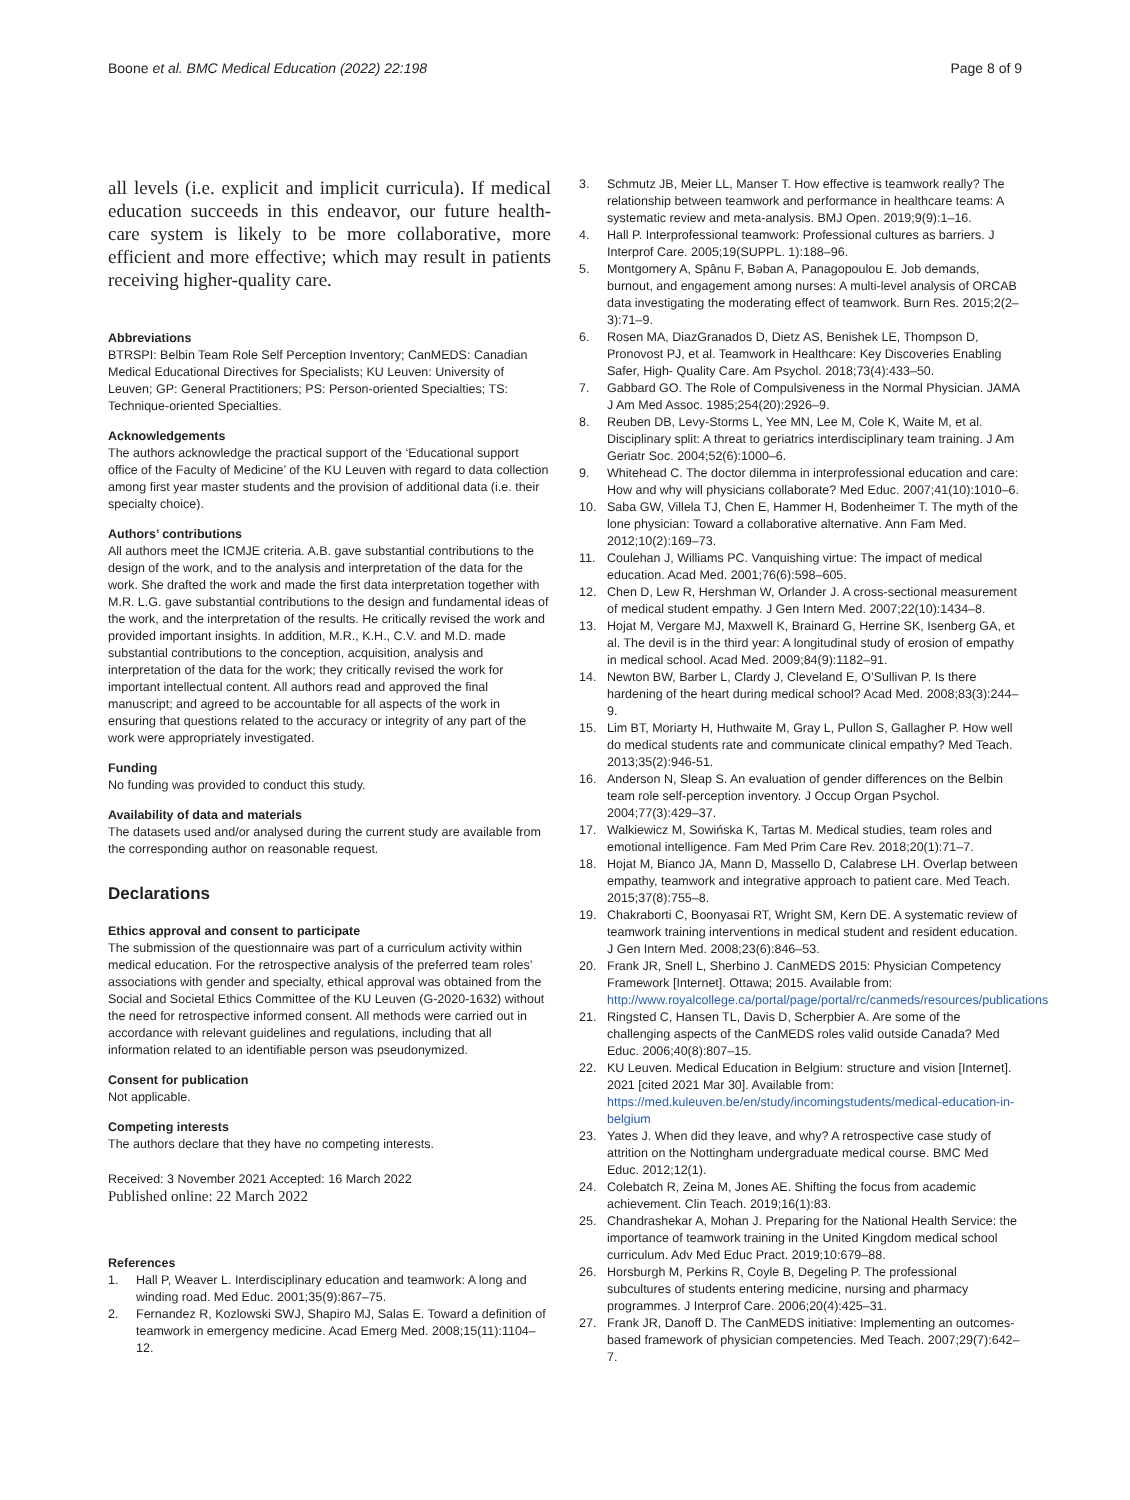Boone et al. BMC Medical Education (2022) 22:198
Page 8 of 9
all levels (i.e. explicit and implicit curricula). If medical education succeeds in this endeavor, our future health-care system is likely to be more collaborative, more efficient and more effective; which may result in patients receiving higher-quality care.
Abbreviations
BTRSPI: Belbin Team Role Self Perception Inventory; CanMEDS: Canadian Medical Educational Directives for Specialists; KU Leuven: University of Leuven; GP: General Practitioners; PS: Person-oriented Specialties; TS: Technique-oriented Specialties.
Acknowledgements
The authors acknowledge the practical support of the ‘Educational support office of the Faculty of Medicine’ of the KU Leuven with regard to data collection among first year master students and the provision of additional data (i.e. their specialty choice).
Authors’ contributions
All authors meet the ICMJE criteria. A.B. gave substantial contributions to the design of the work, and to the analysis and interpretation of the data for the work. She drafted the work and made the first data interpretation together with M.R. L.G. gave substantial contributions to the design and fundamental ideas of the work, and the interpretation of the results. He critically revised the work and provided important insights. In addition, M.R., K.H., C.V. and M.D. made substantial contributions to the conception, acquisition, analysis and interpretation of the data for the work; they critically revised the work for important intellectual content. All authors read and approved the final manuscript; and agreed to be accountable for all aspects of the work in ensuring that questions related to the accuracy or integrity of any part of the work were appropriately investigated.
Funding
No funding was provided to conduct this study.
Availability of data and materials
The datasets used and/or analysed during the current study are available from the corresponding author on reasonable request.
Declarations
Ethics approval and consent to participate
The submission of the questionnaire was part of a curriculum activity within medical education. For the retrospective analysis of the preferred team roles’ associations with gender and specialty, ethical approval was obtained from the Social and Societal Ethics Committee of the KU Leuven (G-2020-1632) without the need for retrospective informed consent. All methods were carried out in accordance with relevant guidelines and regulations, including that all information related to an identifiable person was pseudonymized.
Consent for publication
Not applicable.
Competing interests
The authors declare that they have no competing interests.
Received: 3 November 2021 Accepted: 16 March 2022
Published online: 22 March 2022
References
1. Hall P, Weaver L. Interdisciplinary education and teamwork: A long and winding road. Med Educ. 2001;35(9):867–75.
2. Fernandez R, Kozlowski SWJ, Shapiro MJ, Salas E. Toward a definition of teamwork in emergency medicine. Acad Emerg Med. 2008;15(11):1104–12.
3. Schmutz JB, Meier LL, Manser T. How effective is teamwork really? The relationship between teamwork and performance in healthcare teams: A systematic review and meta-analysis. BMJ Open. 2019;9(9):1–16.
4. Hall P. Interprofessional teamwork: Professional cultures as barriers. J Interprof Care. 2005;19(SUPPL. 1):188–96.
5. Montgomery A, Spânu F, Bəban A, Panagopoulou E. Job demands, burnout, and engagement among nurses: A multi-level analysis of ORCAB data investigating the moderating effect of teamwork. Burn Res. 2015;2(2–3):71–9.
6. Rosen MA, DiazGranados D, Dietz AS, Benishek LE, Thompson D, Pronovost PJ, et al. Teamwork in Healthcare: Key Discoveries Enabling Safer, High- Quality Care. Am Psychol. 2018;73(4):433–50.
7. Gabbard GO. The Role of Compulsiveness in the Normal Physician. JAMA J Am Med Assoc. 1985;254(20):2926–9.
8. Reuben DB, Levy-Storms L, Yee MN, Lee M, Cole K, Waite M, et al. Disciplinary split: A threat to geriatrics interdisciplinary team training. J Am Geriatr Soc. 2004;52(6):1000–6.
9. Whitehead C. The doctor dilemma in interprofessional education and care: How and why will physicians collaborate? Med Educ. 2007;41(10):1010–6.
10. Saba GW, Villela TJ, Chen E, Hammer H, Bodenheimer T. The myth of the lone physician: Toward a collaborative alternative. Ann Fam Med. 2012;10(2):169–73.
11. Coulehan J, Williams PC. Vanquishing virtue: The impact of medical education. Acad Med. 2001;76(6):598–605.
12. Chen D, Lew R, Hershman W, Orlander J. A cross-sectional measurement of medical student empathy. J Gen Intern Med. 2007;22(10):1434–8.
13. Hojat M, Vergare MJ, Maxwell K, Brainard G, Herrine SK, Isenberg GA, et al. The devil is in the third year: A longitudinal study of erosion of empathy in medical school. Acad Med. 2009;84(9):1182–91.
14. Newton BW, Barber L, Clardy J, Cleveland E, O’Sullivan P. Is there hardening of the heart during medical school? Acad Med. 2008;83(3):244–9.
15. Lim BT, Moriarty H, Huthwaite M, Gray L, Pullon S, Gallagher P. How well do medical students rate and communicate clinical empathy? Med Teach. 2013;35(2):946-51.
16. Anderson N, Sleap S. An evaluation of gender differences on the Belbin team role self-perception inventory. J Occup Organ Psychol. 2004;77(3):429–37.
17. Walkiewicz M, Sowińska K, Tartas M. Medical studies, team roles and emotional intelligence. Fam Med Prim Care Rev. 2018;20(1):71–7.
18. Hojat M, Bianco JA, Mann D, Massello D, Calabrese LH. Overlap between empathy, teamwork and integrative approach to patient care. Med Teach. 2015;37(8):755–8.
19. Chakraborti C, Boonyasai RT, Wright SM, Kern DE. A systematic review of teamwork training interventions in medical student and resident education. J Gen Intern Med. 2008;23(6):846–53.
20. Frank JR, Snell L, Sherbino J. CanMEDS 2015: Physician Competency Framework [Internet]. Ottawa; 2015. Available from: http://www.royalcollege.ca/portal/page/portal/rc/canmeds/resources/publications
21. Ringsted C, Hansen TL, Davis D, Scherpbier A. Are some of the challenging aspects of the CanMEDS roles valid outside Canada? Med Educ. 2006;40(8):807–15.
22. KU Leuven. Medical Education in Belgium: structure and vision [Internet]. 2021 [cited 2021 Mar 30]. Available from: https://med.kuleuven.be/en/study/incomingstudents/medical-education-in-belgium
23. Yates J. When did they leave, and why? A retrospective case study of attrition on the Nottingham undergraduate medical course. BMC Med Educ. 2012;12(1).
24. Colebatch R, Zeina M, Jones AE. Shifting the focus from academic achievement. Clin Teach. 2019;16(1):83.
25. Chandrashekar A, Mohan J. Preparing for the National Health Service: the importance of teamwork training in the United Kingdom medical school curriculum. Adv Med Educ Pract. 2019;10:679–88.
26. Horsburgh M, Perkins R, Coyle B, Degeling P. The professional subcultures of students entering medicine, nursing and pharmacy programmes. J Interprof Care. 2006;20(4):425–31.
27. Frank JR, Danoff D. The CanMEDS initiative: Implementing an outcomes-based framework of physician competencies. Med Teach. 2007;29(7):642–7.